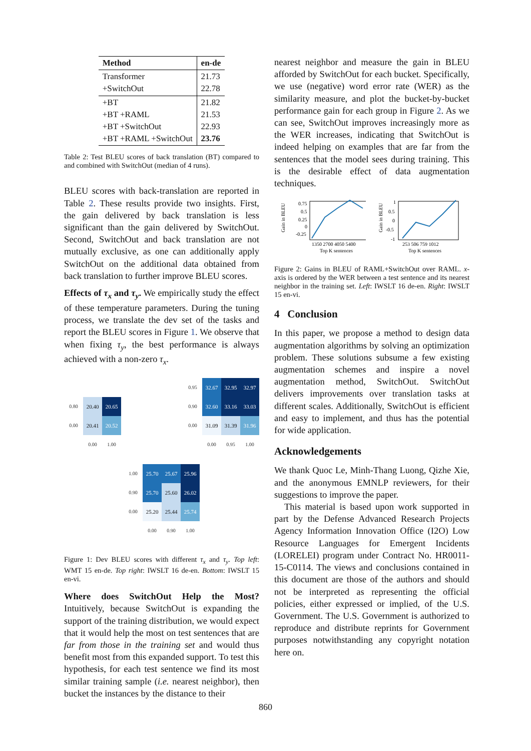| Method | en-de |
| --- | --- |
| Transformer +SwitchOut | 21.73 22.78 |
| +BT +BT +RAML +BT +SwitchOut +BT +RAML +SwitchOut | 21.82 21.53 22.93 23.76 |
Table 2: Test BLEU scores of back translation (BT) compared to and combined with SwitchOut (median of 4 runs).
BLEU scores with back-translation are reported in Table 2. These results provide two insights. First, the gain delivered by back translation is less significant than the gain delivered by SwitchOut. Second, SwitchOut and back translation are not mutually exclusive, as one can additionally apply SwitchOut on the additional data obtained from back translation to further improve BLEU scores.
Effects of τ<sub>x</sub> and τ<sub>y</sub>. We empirically study the effect of these temperature parameters. During the tuning process, we translate the dev set of the tasks and report the BLEU scores in Figure 1. We observe that when fixing τ<sub>y</sub>, the best performance is always achieved with a non-zero τ<sub>x</sub>.
| 0.80 | 20.40 | 20.65 |
| 0.00 | 20.41 | 20.52 |
| | 0.00 | 1.00 |
| 0.95 | 32.67 | 32.95 | 32.97 |
| 0.90 | 32.60 | 33.16 | 33.03 |
| 0.00 | 31.09 | 31.39 | 31.96 |
| | 0.00 | 0.95 | 1.00 |
| 1.00 | 25.70 | 25.67 | 25.96 |
| 0.90 | 25.70 | 25.60 | 26.02 |
| 0.00 | 25.20 | 25.44 | 25.74 |
| | 0.00 | 0.90 | 1.00 |
Figure 1: Dev BLEU scores with different τ<sub>x</sub> and τ<sub>y</sub>. Top left: WMT 15 en-de. Top right: IWSLT 16 de-en. Bottom: IWSLT 15 en-vi.
Where does SwitchOut Help the Most? Intuitively, because SwitchOut is expanding the support of the training distribution, we would expect that it would help the most on test sentences that are far from those in the training set and would thus benefit most from this expanded support. To test this hypothesis, for each test sentence we find its most similar training sample (i.e. nearest neighbor), then bucket the instances by the distance to their
nearest neighbor and measure the gain in BLEU afforded by SwitchOut for each bucket. Specifically, we use (negative) word error rate (WER) as the similarity measure, and plot the bucket-by-bucket performance gain for each group in Figure 2. As we can see, SwitchOut improves increasingly more as the WER increases, indicating that SwitchOut is indeed helping on examples that are far from the sentences that the model sees during training. This is the desirable effect of data augmentation techniques.
Gain in BLEU
0.75
0.5
0.25
0
-0.25
1350 2700 4050 5400
Top K sentences
Gain in BLEU
1
0.5
0
-0.5
-1
253 506 759 1012
Top K sentences
Figure 2: Gains in BLEU of RAML+SwitchOut over RAML. x-axis is ordered by the WER between a test sentence and its nearest neighbor in the training set. Left: IWSLT 16 de-en. Right: IWSLT 15 en-vi.
4 Conclusion
In this paper, we propose a method to design data augmentation algorithms by solving an optimization problem. These solutions subsume a few existing augmentation schemes and inspire a novel augmentation method, SwitchOut. SwitchOut delivers improvements over translation tasks at different scales. Additionally, SwitchOut is efficient and easy to implement, and thus has the potential for wide application.
Acknowledgements
We thank Quoc Le, Minh-Thang Luong, Qizhe Xie, and the anonymous EMNLP reviewers, for their suggestions to improve the paper.
This material is based upon work supported in part by the Defense Advanced Research Projects Agency Information Innovation Office (I2O) Low Resource Languages for Emergent Incidents (LORELEI) program under Contract No. HR0011-15-C0114. The views and conclusions contained in this document are those of the authors and should not be interpreted as representing the official policies, either expressed or implied, of the U.S. Government. The U.S. Government is authorized to reproduce and distribute reprints for Government purposes notwithstanding any copyright notation here on.
860